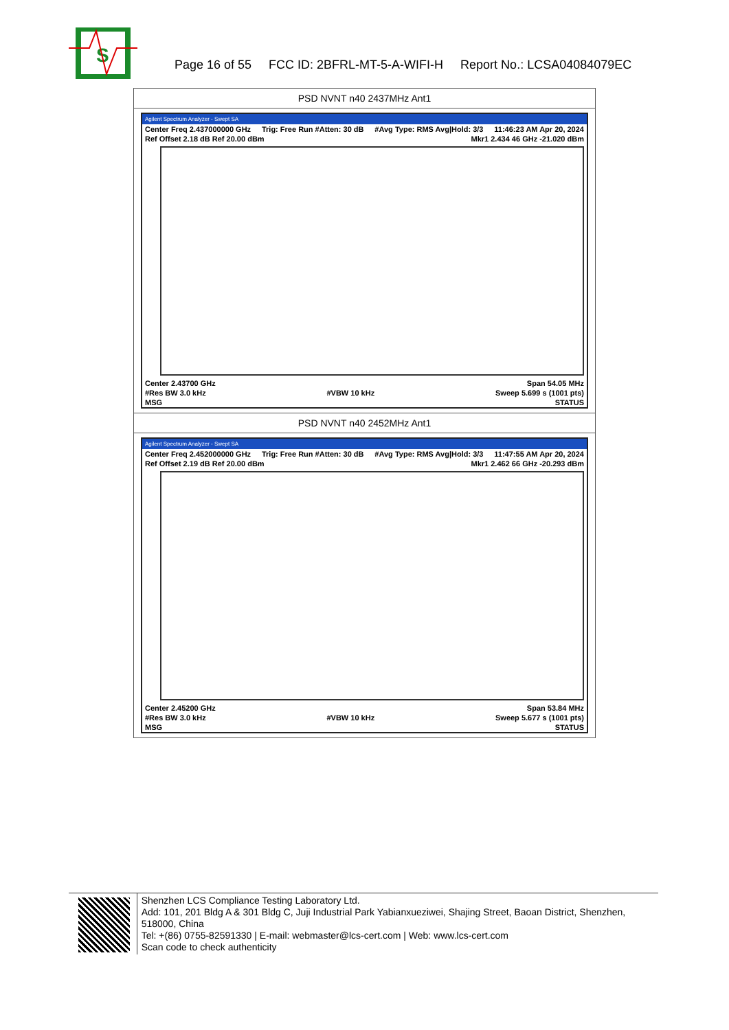S
Page 16 of 55 FCC ID: 2BFRL-MT-5-A-WIFI-H Report No.: LCSA04084079EC
PSD NVNT n40 2437MHz Ant1
Agilent Spectrum Analyzer - Swept SA
Center Freq 2.437000000 GHz Trig: Free Run #Atten: 30 dB #Avg Type: RMS Avg|Hold: 3/3 11:46:23 AM Apr 20, 2024
Ref Offset 2.18 dB Ref 20.00 dBm Mkr1 2.434 46 GHz -21.020 dBm
Center 2.43700 GHz Span 54.05 MHz
#Res BW 3.0 kHz #VBW 10 kHz Sweep 5.699 s (1001 pts)
MSG STATUS
PSD NVNT n40 2452MHz Ant1
Agilent Spectrum Analyzer - Swept SA
Center Freq 2.452000000 GHz Trig: Free Run #Atten: 30 dB #Avg Type: RMS Avg|Hold: 3/3 11:47:55 AM Apr 20, 2024
Ref Offset 2.19 dB Ref 20.00 dBm Mkr1 2.462 66 GHz -20.293 dBm
Center 2.45200 GHz Span 53.84 MHz
#Res BW 3.0 kHz #VBW 10 kHz Sweep 5.677 s (1001 pts)
MSG STATUS
Shenzhen LCS Compliance Testing Laboratory Ltd.
Add: 101, 201 Bldg A & 301 Bldg C, Juji Industrial Park Yabianxueziwei, Shajing Street, Baoan District, Shenzhen, 518000, China
Tel: +(86) 0755-82591330 | E-mail: webmaster@lcs-cert.com | Web: www.lcs-cert.com
Scan code to check authenticity